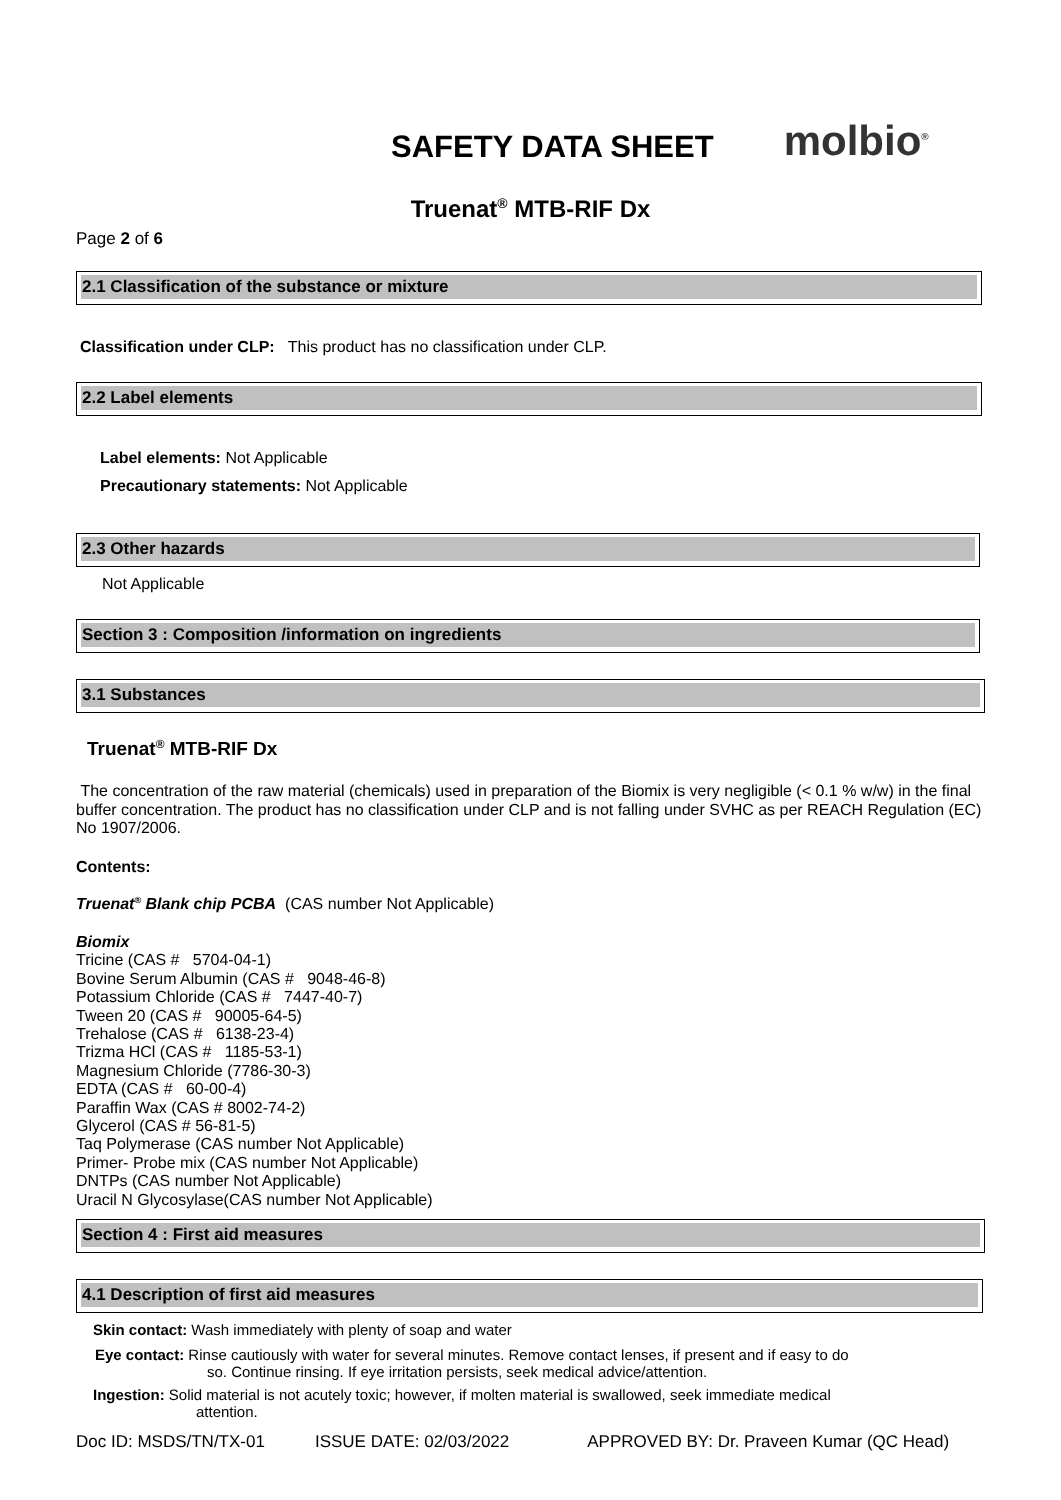SAFETY DATA SHEET
molbio<sup>®</sup>
Truenat<sup>®</sup> MTB-RIF Dx
Page 2 of 6
2.1 Classification of the substance or mixture
Classification under CLP: This product has no classification under CLP.
2.2 Label elements
Label elements: Not Applicable
Precautionary statements: Not Applicable
2.3 Other hazards
Not Applicable
Section 3 : Composition /information on ingredients
3.1 Substances
Truenat<sup>®</sup> MTB-RIF Dx
The concentration of the raw material (chemicals) used in preparation of the Biomix is very negligible (< 0.1 % w/w) in the final buffer concentration. The product has no classification under CLP and is not falling under SVHC as per REACH Regulation (EC) No 1907/2006.
Contents:
Truenat<sup>®</sup> Blank chip PCBA (CAS number Not Applicable)
Biomix
Tricine (CAS # 5704-04-1)
Bovine Serum Albumin (CAS # 9048-46-8)
Potassium Chloride (CAS # 7447-40-7)
Tween 20 (CAS # 90005-64-5)
Trehalose (CAS # 6138-23-4)
Trizma HCl (CAS # 1185-53-1)
Magnesium Chloride (7786-30-3)
EDTA (CAS # 60-00-4)
Paraffin Wax (CAS # 8002-74-2)
Glycerol (CAS # 56-81-5)
Taq Polymerase (CAS number Not Applicable)
Primer- Probe mix (CAS number Not Applicable)
DNTPs (CAS number Not Applicable)
Uracil N Glycosylase(CAS number Not Applicable)
Section 4 : First aid measures
4.1 Description of first aid measures
Skin contact: Wash immediately with plenty of soap and water
Eye contact: Rinse cautiously with water for several minutes. Remove contact lenses, if present and if easy to do
so. Continue rinsing. If eye irritation persists, seek medical advice/attention.
Ingestion: Solid material is not acutely toxic; however, if molten material is swallowed, seek immediate medical
attention.
Doc ID: MSDS/TN/TX-01 ISSUE DATE: 02/03/2022 APPROVED BY: Dr. Praveen Kumar (QC Head)